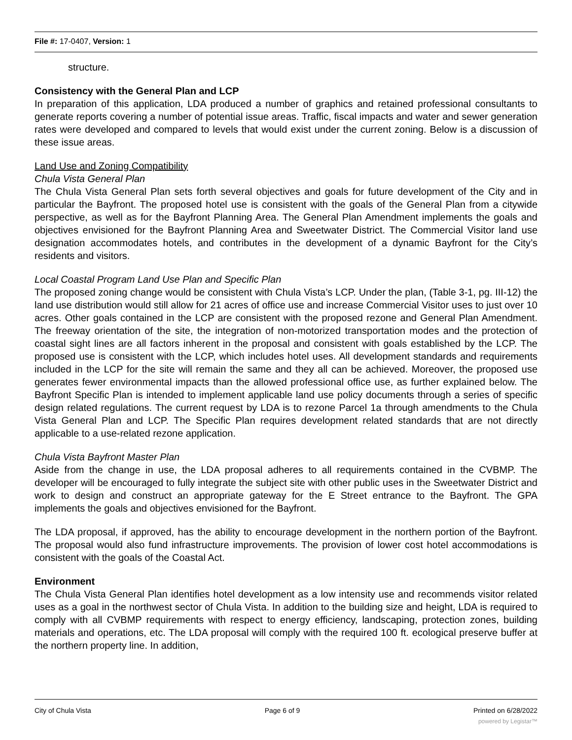File #: 17-0407, Version: 1
structure.
Consistency with the General Plan and LCP
In preparation of this application, LDA produced a number of graphics and retained professional consultants to generate reports covering a number of potential issue areas. Traffic, fiscal impacts and water and sewer generation rates were developed and compared to levels that would exist under the current zoning. Below is a discussion of these issue areas.
Land Use and Zoning Compatibility
Chula Vista General Plan
The Chula Vista General Plan sets forth several objectives and goals for future development of the City and in particular the Bayfront. The proposed hotel use is consistent with the goals of the General Plan from a citywide perspective, as well as for the Bayfront Planning Area. The General Plan Amendment implements the goals and objectives envisioned for the Bayfront Planning Area and Sweetwater District. The Commercial Visitor land use designation accommodates hotels, and contributes in the development of a dynamic Bayfront for the City’s residents and visitors.
Local Coastal Program Land Use Plan and Specific Plan
The proposed zoning change would be consistent with Chula Vista’s LCP. Under the plan, (Table 3-1, pg. III-12) the land use distribution would still allow for 21 acres of office use and increase Commercial Visitor uses to just over 10 acres. Other goals contained in the LCP are consistent with the proposed rezone and General Plan Amendment. The freeway orientation of the site, the integration of non-motorized transportation modes and the protection of coastal sight lines are all factors inherent in the proposal and consistent with goals established by the LCP. The proposed use is consistent with the LCP, which includes hotel uses. All development standards and requirements included in the LCP for the site will remain the same and they all can be achieved. Moreover, the proposed use generates fewer environmental impacts than the allowed professional office use, as further explained below. The Bayfront Specific Plan is intended to implement applicable land use policy documents through a series of specific design related regulations. The current request by LDA is to rezone Parcel 1a through amendments to the Chula Vista General Plan and LCP. The Specific Plan requires development related standards that are not directly applicable to a use-related rezone application.
Chula Vista Bayfront Master Plan
Aside from the change in use, the LDA proposal adheres to all requirements contained in the CVBMP. The developer will be encouraged to fully integrate the subject site with other public uses in the Sweetwater District and work to design and construct an appropriate gateway for the E Street entrance to the Bayfront. The GPA implements the goals and objectives envisioned for the Bayfront.
The LDA proposal, if approved, has the ability to encourage development in the northern portion of the Bayfront. The proposal would also fund infrastructure improvements. The provision of lower cost hotel accommodations is consistent with the goals of the Coastal Act.
Environment
The Chula Vista General Plan identifies hotel development as a low intensity use and recommends visitor related uses as a goal in the northwest sector of Chula Vista. In addition to the building size and height, LDA is required to comply with all CVBMP requirements with respect to energy efficiency, landscaping, protection zones, building materials and operations, etc. The LDA proposal will comply with the required 100 ft. ecological preserve buffer at the northern property line. In addition,
City of Chula Vista Page 6 of 9 Printed on 6/28/2022
powered by Legistar™